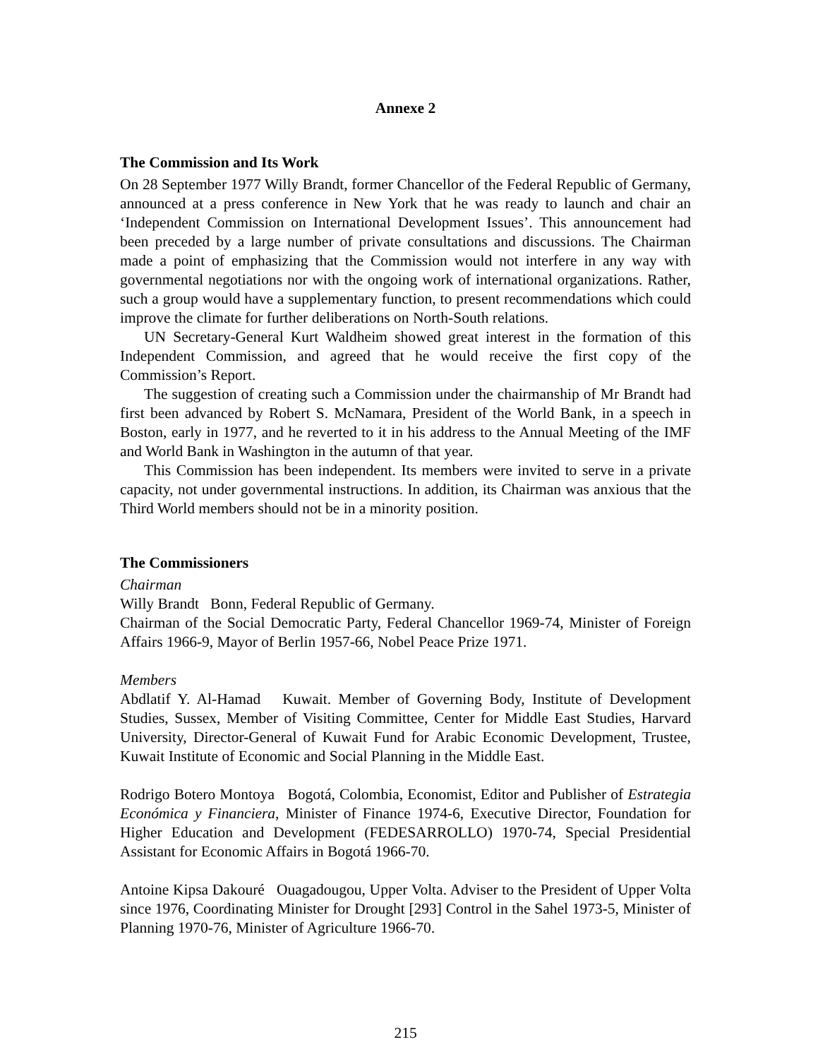Annexe 2
The Commission and Its Work
On 28 September 1977 Willy Brandt, former Chancellor of the Federal Republic of Germany, announced at a press conference in New York that he was ready to launch and chair an ‘Independent Commission on International Development Issues’. This announcement had been preceded by a large number of private consultations and discussions. The Chairman made a point of emphasizing that the Commission would not interfere in any way with governmental negotiations nor with the ongoing work of international organizations. Rather, such a group would have a supplementary function, to present recommendations which could improve the climate for further deliberations on North-South relations.
UN Secretary-General Kurt Waldheim showed great interest in the formation of this Independent Commission, and agreed that he would receive the first copy of the Commission’s Report.
The suggestion of creating such a Commission under the chairmanship of Mr Brandt had first been advanced by Robert S. McNamara, President of the World Bank, in a speech in Boston, early in 1977, and he reverted to it in his address to the Annual Meeting of the IMF and World Bank in Washington in the autumn of that year.
This Commission has been independent. Its members were invited to serve in a private capacity, not under governmental instructions. In addition, its Chairman was anxious that the Third World members should not be in a minority position.
The Commissioners
Chairman
Willy Brandt Bonn, Federal Republic of Germany.
Chairman of the Social Democratic Party, Federal Chancellor 1969-74, Minister of Foreign Affairs 1966-9, Mayor of Berlin 1957-66, Nobel Peace Prize 1971.
Members
Abdlatif Y. Al-Hamad Kuwait. Member of Governing Body, Institute of Development Studies, Sussex, Member of Visiting Committee, Center for Middle East Studies, Harvard University, Director-General of Kuwait Fund for Arabic Economic Development, Trustee, Kuwait Institute of Economic and Social Planning in the Middle East.
Rodrigo Botero Montoya Bogotá, Colombia, Economist, Editor and Publisher of Estrategia Económica y Financiera, Minister of Finance 1974-6, Executive Director, Foundation for Higher Education and Development (FEDESARROLLO) 1970-74, Special Presidential Assistant for Economic Affairs in Bogotá 1966-70.
Antoine Kipsa Dakouré Ouagadougou, Upper Volta. Adviser to the President of Upper Volta since 1976, Coordinating Minister for Drought [293] Control in the Sahel 1973-5, Minister of Planning 1970-76, Minister of Agriculture 1966-70.
215